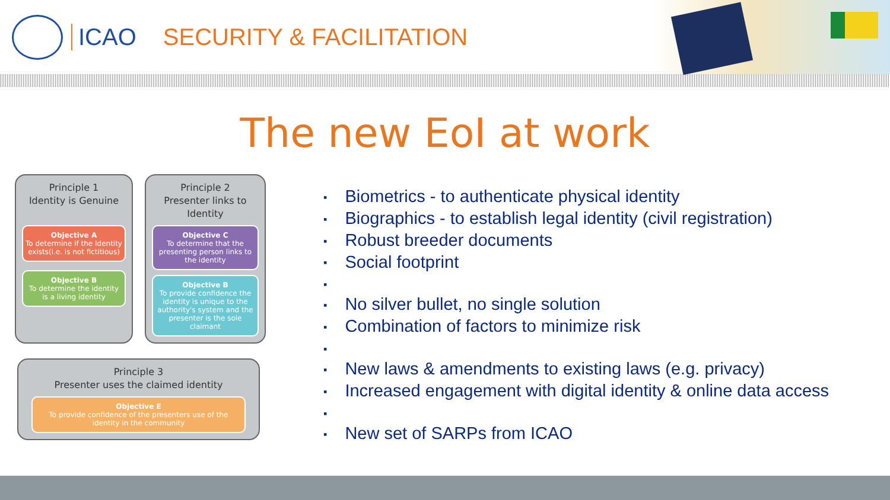ICAO SECURITY & FACILITATION
The new EoI at work
Principle 1
Identity is Genuine
Objective A
To determine if the Identity exists(i.e. is not fictitious)
Objective B
To determine the identity is a living identity
Principle 2
Presenter links to Identity
Objective C
To determine that the presenting person links to the identity
Objective B
To provide confidence the identity is unique to the authority's system and the presenter is the sole claimant
Principle 3
Presenter uses the claimed identity
Objective E
To provide confidence of the presenters use of the identity in the community
Biometrics - to authenticate physical identity
Biographics - to establish legal identity (civil registration)
Robust breeder documents
Social footprint
No silver bullet, no single solution
Combination of factors to minimize risk
New laws & amendments to existing laws (e.g. privacy)
Increased engagement with digital identity & online data access
New set of SARPs from ICAO